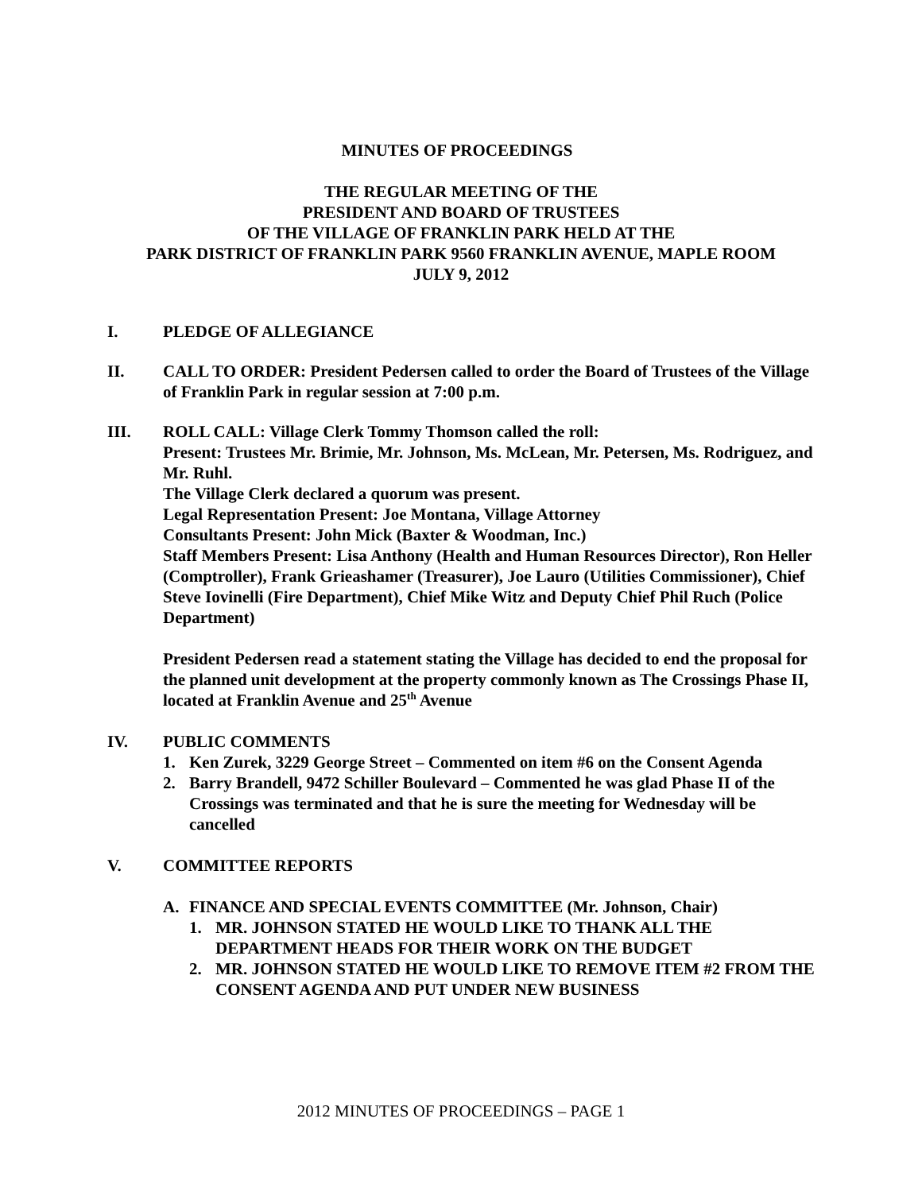MINUTES OF PROCEEDINGS
THE REGULAR MEETING OF THE
PRESIDENT AND BOARD OF TRUSTEES
OF THE VILLAGE OF FRANKLIN PARK HELD AT THE
PARK DISTRICT OF FRANKLIN PARK 9560 FRANKLIN AVENUE, MAPLE ROOM
JULY 9, 2012
I. PLEDGE OF ALLEGIANCE
II. CALL TO ORDER: President Pedersen called to order the Board of Trustees of the Village of Franklin Park in regular session at 7:00 p.m.
III. ROLL CALL: Village Clerk Tommy Thomson called the roll:
Present: Trustees Mr. Brimie, Mr. Johnson, Ms. McLean, Mr. Petersen, Ms. Rodriguez, and Mr. Ruhl.
The Village Clerk declared a quorum was present.
Legal Representation Present: Joe Montana, Village Attorney
Consultants Present: John Mick (Baxter & Woodman, Inc.)
Staff Members Present: Lisa Anthony (Health and Human Resources Director), Ron Heller (Comptroller), Frank Grieashamer (Treasurer), Joe Lauro (Utilities Commissioner), Chief Steve Iovinelli (Fire Department), Chief Mike Witz and Deputy Chief Phil Ruch (Police Department)
President Pedersen read a statement stating the Village has decided to end the proposal for the planned unit development at the property commonly known as The Crossings Phase II, located at Franklin Avenue and 25<sup>th</sup> Avenue
IV. PUBLIC COMMENTS
1. Ken Zurek, 3229 George Street – Commented on item #6 on the Consent Agenda
2. Barry Brandell, 9472 Schiller Boulevard – Commented he was glad Phase II of the Crossings was terminated and that he is sure the meeting for Wednesday will be cancelled
V. COMMITTEE REPORTS
A. FINANCE AND SPECIAL EVENTS COMMITTEE (Mr. Johnson, Chair)
1. MR. JOHNSON STATED HE WOULD LIKE TO THANK ALL THE DEPARTMENT HEADS FOR THEIR WORK ON THE BUDGET
2. MR. JOHNSON STATED HE WOULD LIKE TO REMOVE ITEM #2 FROM THE CONSENT AGENDA AND PUT UNDER NEW BUSINESS
2012 MINUTES OF PROCEEDINGS – PAGE 1